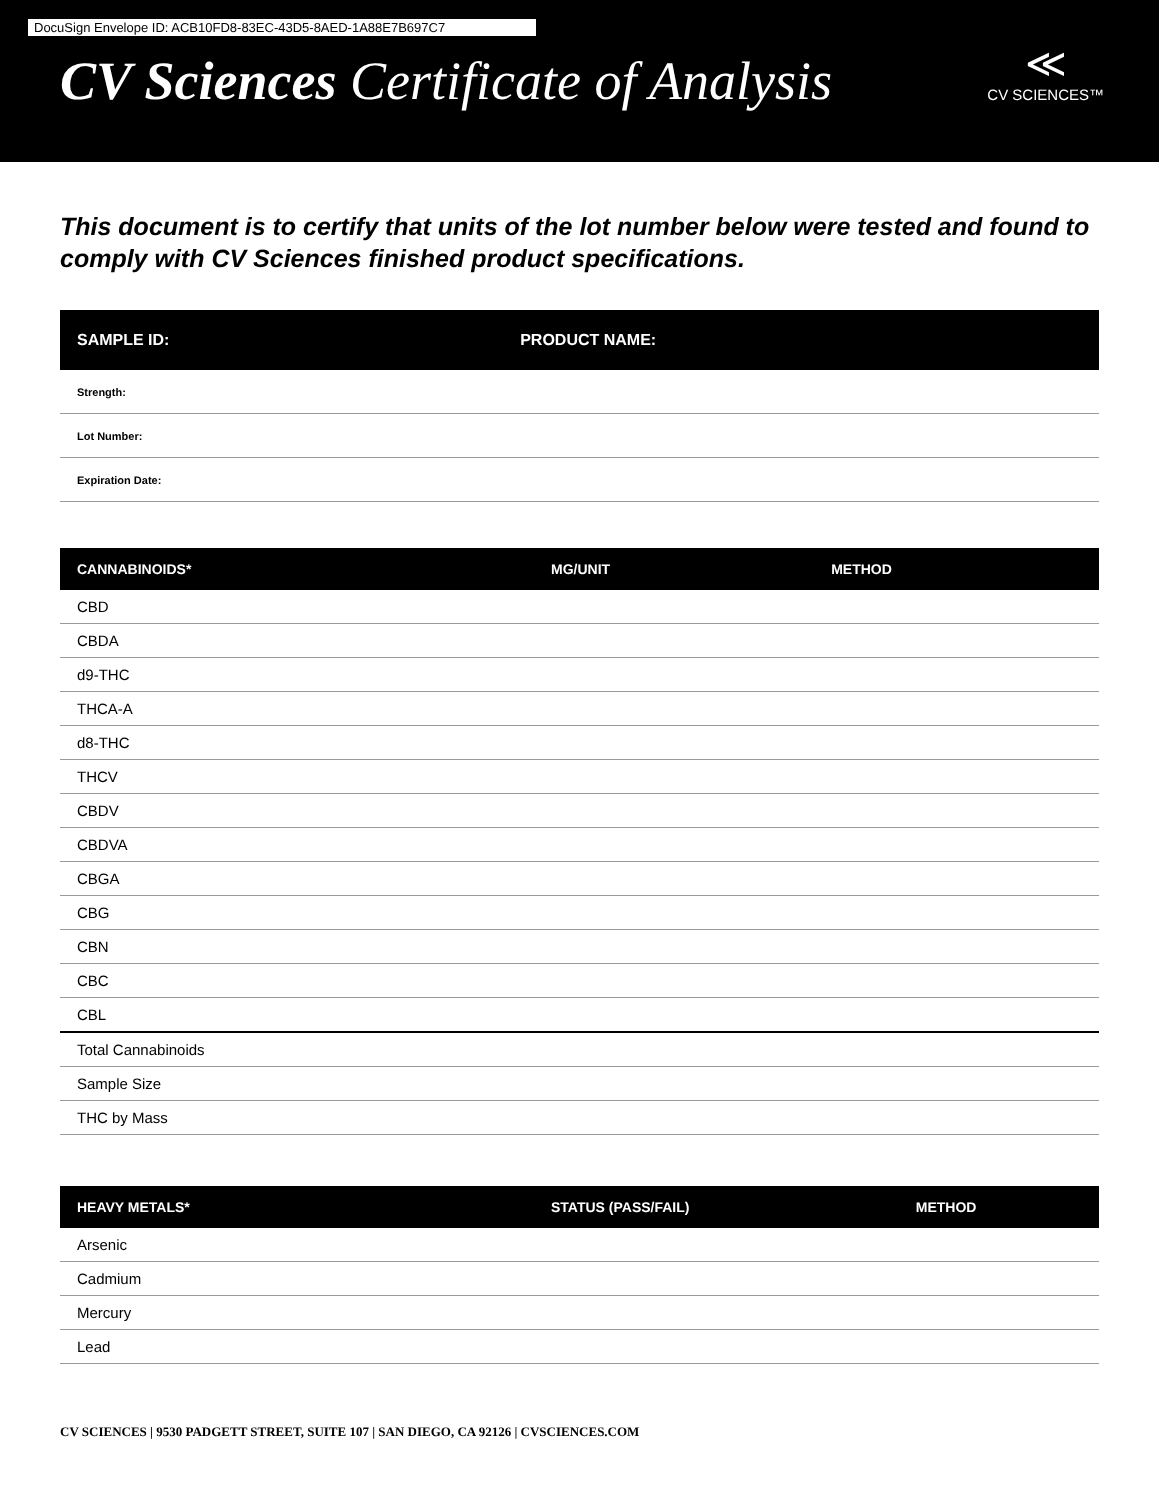DocuSign Envelope ID: ACB10FD8-83EC-43D5-8AED-1A88E7B697C7
CV Sciences Certificate of Analysis
≪
CV SCIENCES™
This document is to certify that units of the lot number below were tested and found to comply with CV Sciences finished product specifications.
| SAMPLE ID: | PRODUCT NAME: |
| --- | --- |
| Strength: | |
| Lot Number: | |
| Expiration Date: | |
| CANNABINOIDS* | MG/UNIT | METHOD |
| --- | --- | --- |
| CBD | | |
| CBDA | | |
| d9-THC | | |
| THCA-A | | |
| d8-THC | | |
| THCV | | |
| CBDV | | |
| CBDVA | | |
| CBGA | | |
| CBG | | |
| CBN | | |
| CBC | | |
| CBL | | |
| Total Cannabinoids | | |
| Sample Size | | |
| THC by Mass | | |
| HEAVY METALS* | STATUS (PASS/FAIL) | METHOD |
| --- | --- | --- |
| Arsenic | | |
| Cadmium | | |
| Mercury | | |
| Lead | | |
CV SCIENCES | 9530 PADGETT STREET, SUITE 107 | SAN DIEGO, CA 92126 | CVSCIENCES.COM